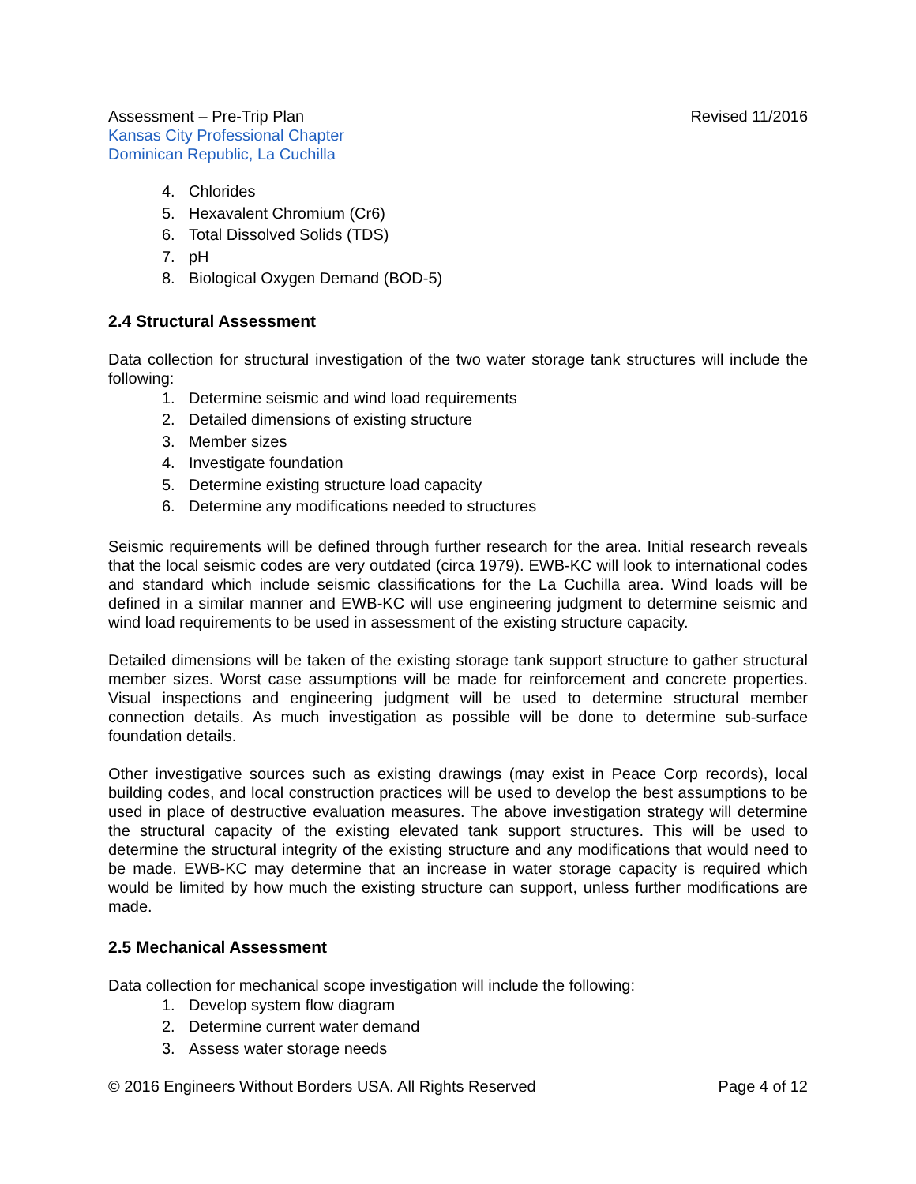Assessment – Pre-Trip Plan Revised 11/2016
Kansas City Professional Chapter
Dominican Republic, La Cuchilla
4. Chlorides
5. Hexavalent Chromium (Cr6)
6. Total Dissolved Solids (TDS)
7. pH
8. Biological Oxygen Demand (BOD-5)
2.4 Structural Assessment
Data collection for structural investigation of the two water storage tank structures will include the following:
1. Determine seismic and wind load requirements
2. Detailed dimensions of existing structure
3. Member sizes
4. Investigate foundation
5. Determine existing structure load capacity
6. Determine any modifications needed to structures
Seismic requirements will be defined through further research for the area. Initial research reveals that the local seismic codes are very outdated (circa 1979). EWB-KC will look to international codes and standard which include seismic classifications for the La Cuchilla area. Wind loads will be defined in a similar manner and EWB-KC will use engineering judgment to determine seismic and wind load requirements to be used in assessment of the existing structure capacity.
Detailed dimensions will be taken of the existing storage tank support structure to gather structural member sizes. Worst case assumptions will be made for reinforcement and concrete properties. Visual inspections and engineering judgment will be used to determine structural member connection details. As much investigation as possible will be done to determine sub-surface foundation details.
Other investigative sources such as existing drawings (may exist in Peace Corp records), local building codes, and local construction practices will be used to develop the best assumptions to be used in place of destructive evaluation measures. The above investigation strategy will determine the structural capacity of the existing elevated tank support structures. This will be used to determine the structural integrity of the existing structure and any modifications that would need to be made. EWB-KC may determine that an increase in water storage capacity is required which would be limited by how much the existing structure can support, unless further modifications are made.
2.5 Mechanical Assessment
Data collection for mechanical scope investigation will include the following:
1. Develop system flow diagram
2. Determine current water demand
3. Assess water storage needs
© 2016 Engineers Without Borders USA. All Rights Reserved
Page 4 of 12